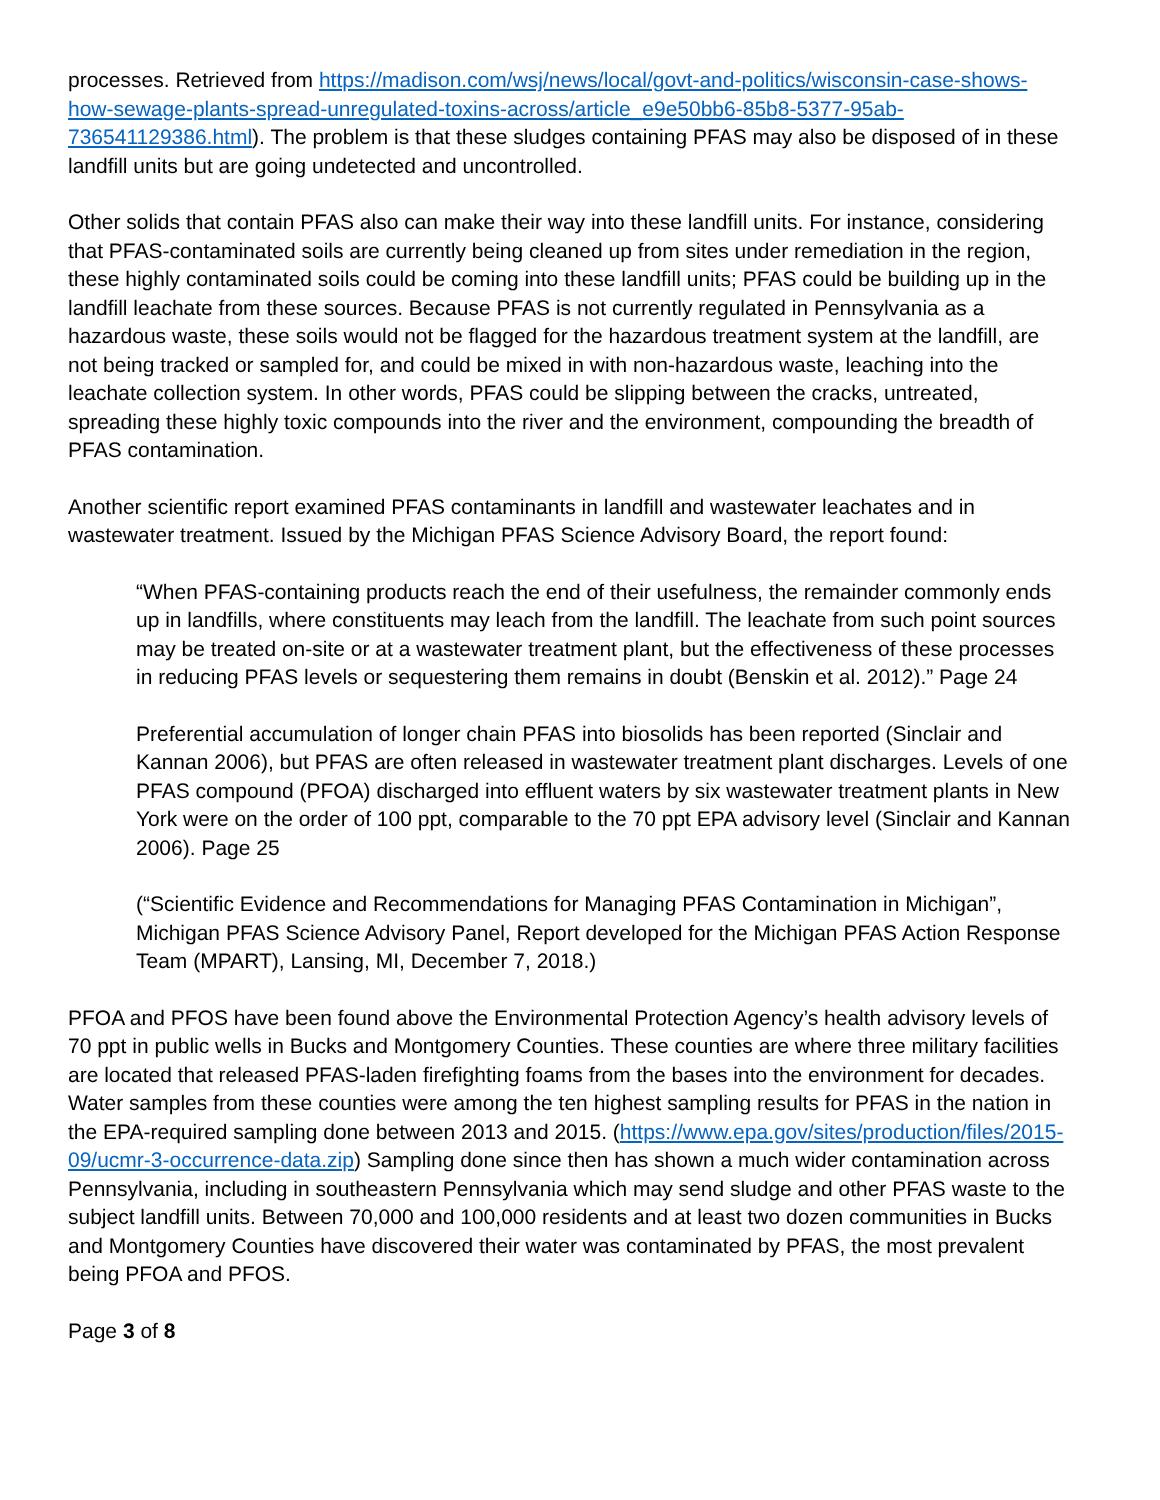processes. Retrieved from https://madison.com/wsj/news/local/govt-and-politics/wisconsin-case-shows-how-sewage-plants-spread-unregulated-toxins-across/article_e9e50bb6-85b8-5377-95ab-736541129386.html). The problem is that these sludges containing PFAS may also be disposed of in these landfill units but are going undetected and uncontrolled.
Other solids that contain PFAS also can make their way into these landfill units. For instance, considering that PFAS-contaminated soils are currently being cleaned up from sites under remediation in the region, these highly contaminated soils could be coming into these landfill units; PFAS could be building up in the landfill leachate from these sources. Because PFAS is not currently regulated in Pennsylvania as a hazardous waste, these soils would not be flagged for the hazardous treatment system at the landfill, are not being tracked or sampled for, and could be mixed in with non-hazardous waste, leaching into the leachate collection system. In other words, PFAS could be slipping between the cracks, untreated, spreading these highly toxic compounds into the river and the environment, compounding the breadth of PFAS contamination.
Another scientific report examined PFAS contaminants in landfill and wastewater leachates and in wastewater treatment. Issued by the Michigan PFAS Science Advisory Board, the report found:
“When PFAS-containing products reach the end of their usefulness, the remainder commonly ends up in landfills, where constituents may leach from the landfill. The leachate from such point sources may be treated on-site or at a wastewater treatment plant, but the effectiveness of these processes in reducing PFAS levels or sequestering them remains in doubt (Benskin et al. 2012).” Page 24
Preferential accumulation of longer chain PFAS into biosolids has been reported (Sinclair and Kannan 2006), but PFAS are often released in wastewater treatment plant discharges. Levels of one PFAS compound (PFOA) discharged into effluent waters by six wastewater treatment plants in New York were on the order of 100 ppt, comparable to the 70 ppt EPA advisory level (Sinclair and Kannan 2006). Page 25
(“Scientific Evidence and Recommendations for Managing PFAS Contamination in Michigan”, Michigan PFAS Science Advisory Panel, Report developed for the Michigan PFAS Action Response Team (MPART), Lansing, MI, December 7, 2018.)
PFOA and PFOS have been found above the Environmental Protection Agency’s health advisory levels of 70 ppt in public wells in Bucks and Montgomery Counties. These counties are where three military facilities are located that released PFAS-laden firefighting foams from the bases into the environment for decades. Water samples from these counties were among the ten highest sampling results for PFAS in the nation in the EPA-required sampling done between 2013 and 2015. (https://www.epa.gov/sites/production/files/2015-09/ucmr-3-occurrence-data.zip) Sampling done since then has shown a much wider contamination across Pennsylvania, including in southeastern Pennsylvania which may send sludge and other PFAS waste to the subject landfill units. Between 70,000 and 100,000 residents and at least two dozen communities in Bucks and Montgomery Counties have discovered their water was contaminated by PFAS, the most prevalent being PFOA and PFOS.
Page 3 of 8